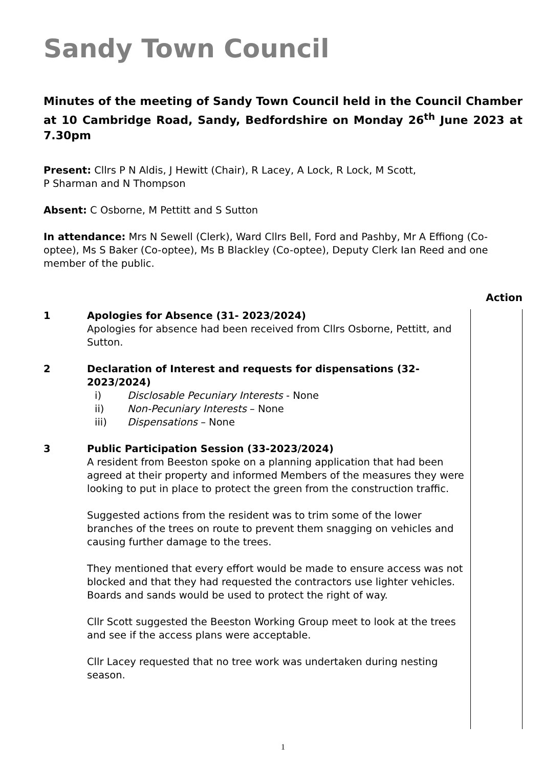Sandy Town Council
Minutes of the meeting of Sandy Town Council held in the Council Chamber at 10 Cambridge Road, Sandy, Bedfordshire on Monday 26<sup>th</sup> June 2023 at 7.30pm
Present: Cllrs P N Aldis, J Hewitt (Chair), R Lacey, A Lock, R Lock, M Scott,
P Sharman and N Thompson
Absent: C Osborne, M Pettitt and S Sutton
In attendance: Mrs N Sewell (Clerk), Ward Cllrs Bell, Ford and Pashby, Mr A Effiong (Co-optee), Ms S Baker (Co-optee), Ms B Blackley (Co-optee), Deputy Clerk Ian Reed and one member of the public.
Action
1 Apologies for Absence (31- 2023/2024)
Apologies for absence had been received from Cllrs Osborne, Pettitt, and Sutton.
2 Declaration of Interest and requests for dispensations (32-2023/2024)
i) Disclosable Pecuniary Interests - None
ii) Non-Pecuniary Interests – None
iii) Dispensations – None
3 Public Participation Session (33-2023/2024)
A resident from Beeston spoke on a planning application that had been agreed at their property and informed Members of the measures they were looking to put in place to protect the green from the construction traffic.
Suggested actions from the resident was to trim some of the lower branches of the trees on route to prevent them snagging on vehicles and causing further damage to the trees.
They mentioned that every effort would be made to ensure access was not blocked and that they had requested the contractors use lighter vehicles. Boards and sands would be used to protect the right of way.
Cllr Scott suggested the Beeston Working Group meet to look at the trees and see if the access plans were acceptable.
Cllr Lacey requested that no tree work was undertaken during nesting season.
1